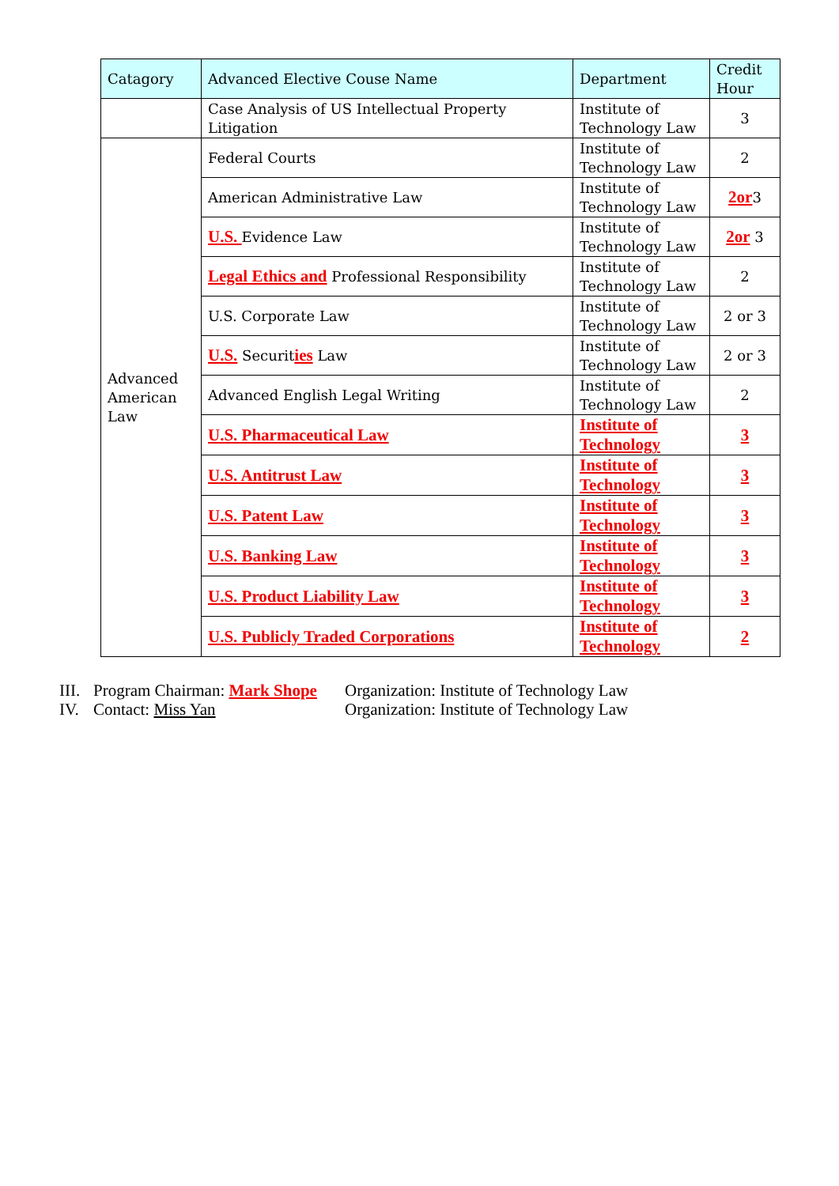| Catagory | Advanced Elective Couse Name | Department | Credit Hour |
| --- | --- | --- | --- |
| | Case Analysis of US Intellectual Property Litigation | Institute of Technology Law | 3 |
| Advanced American Law | Federal Courts | Institute of Technology Law | 2 |
| | American Administrative Law | Institute of Technology Law | 2or 3 |
| | U.S. Evidence Law | Institute of Technology Law | 2or 3 |
| | Legal Ethics and Professional Responsibility | Institute of Technology Law | 2 |
| | U.S. Corporate Law | Institute of Technology Law | 2 or 3 |
| | U.S. Securit ies Law | Institute of Technology Law | 2 or 3 |
| | Advanced English Legal Writing | Institute of Technology Law | 2 |
| | U.S. Pharmaceutical Law | Institute of Technology | 3 |
| | U.S. Antitrust Law | Institute of Technology | 3 |
| | U.S. Patent Law | Institute of Technology | 3 |
| | U.S. Banking Law | Institute of Technology | 3 |
| | U.S. Product Liability Law | Institute of Technology | 3 |
| | U.S. Publicly Traded Corporations | Institute of Technology | 2 |
III. Program Chairman: Mark Shope Organization: Institute of Technology Law
IV. Contact: Miss Yan Organization: Institute of Technology Law